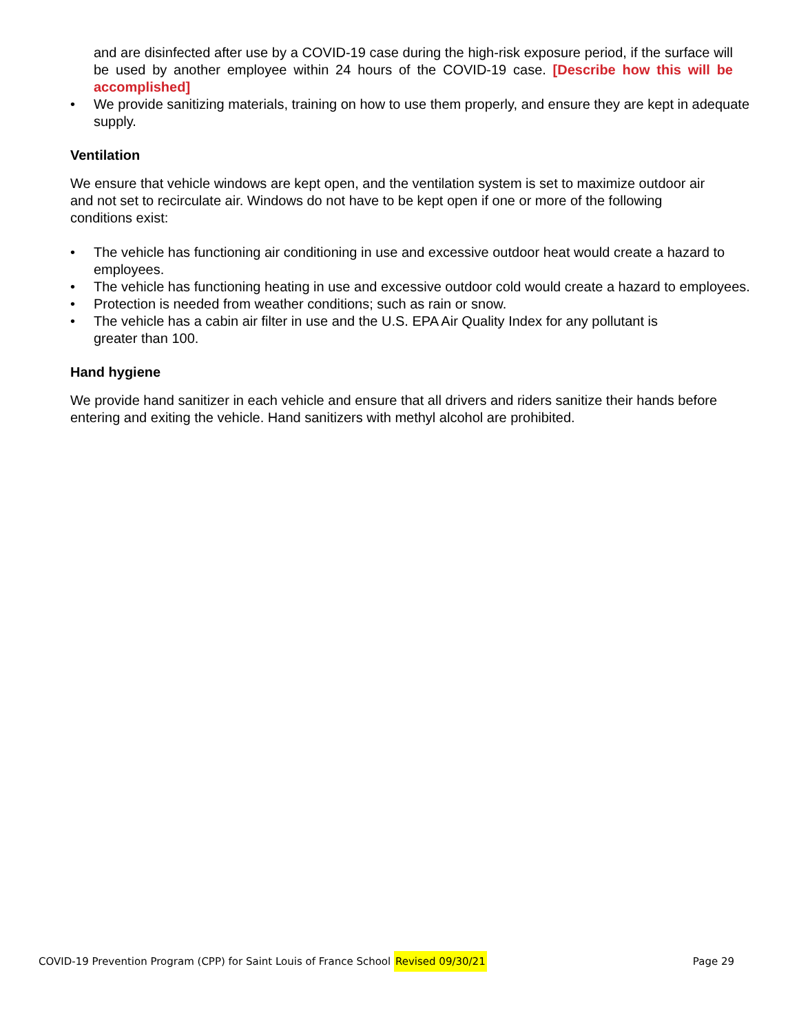and are disinfected after use by a COVID-19 case during the high-risk exposure period, if the surface will be used by another employee within 24 hours of the COVID-19 case. [Describe how this will be accomplished]
• We provide sanitizing materials, training on how to use them properly, and ensure they are kept in adequate supply.
Ventilation
We ensure that vehicle windows are kept open, and the ventilation system is set to maximize outdoor air and not set to recirculate air. Windows do not have to be kept open if one or more of the following conditions exist:
• The vehicle has functioning air conditioning in use and excessive outdoor heat would create a hazard to employees.
• The vehicle has functioning heating in use and excessive outdoor cold would create a hazard to employees.
• Protection is needed from weather conditions; such as rain or snow.
• The vehicle has a cabin air filter in use and the U.S. EPA Air Quality Index for any pollutant is greater than 100.
Hand hygiene
We provide hand sanitizer in each vehicle and ensure that all drivers and riders sanitize their hands before entering and exiting the vehicle. Hand sanitizers with methyl alcohol are prohibited.
COVID-19 Prevention Program (CPP) for Saint Louis of France School Revised 09/30/21 Page 29